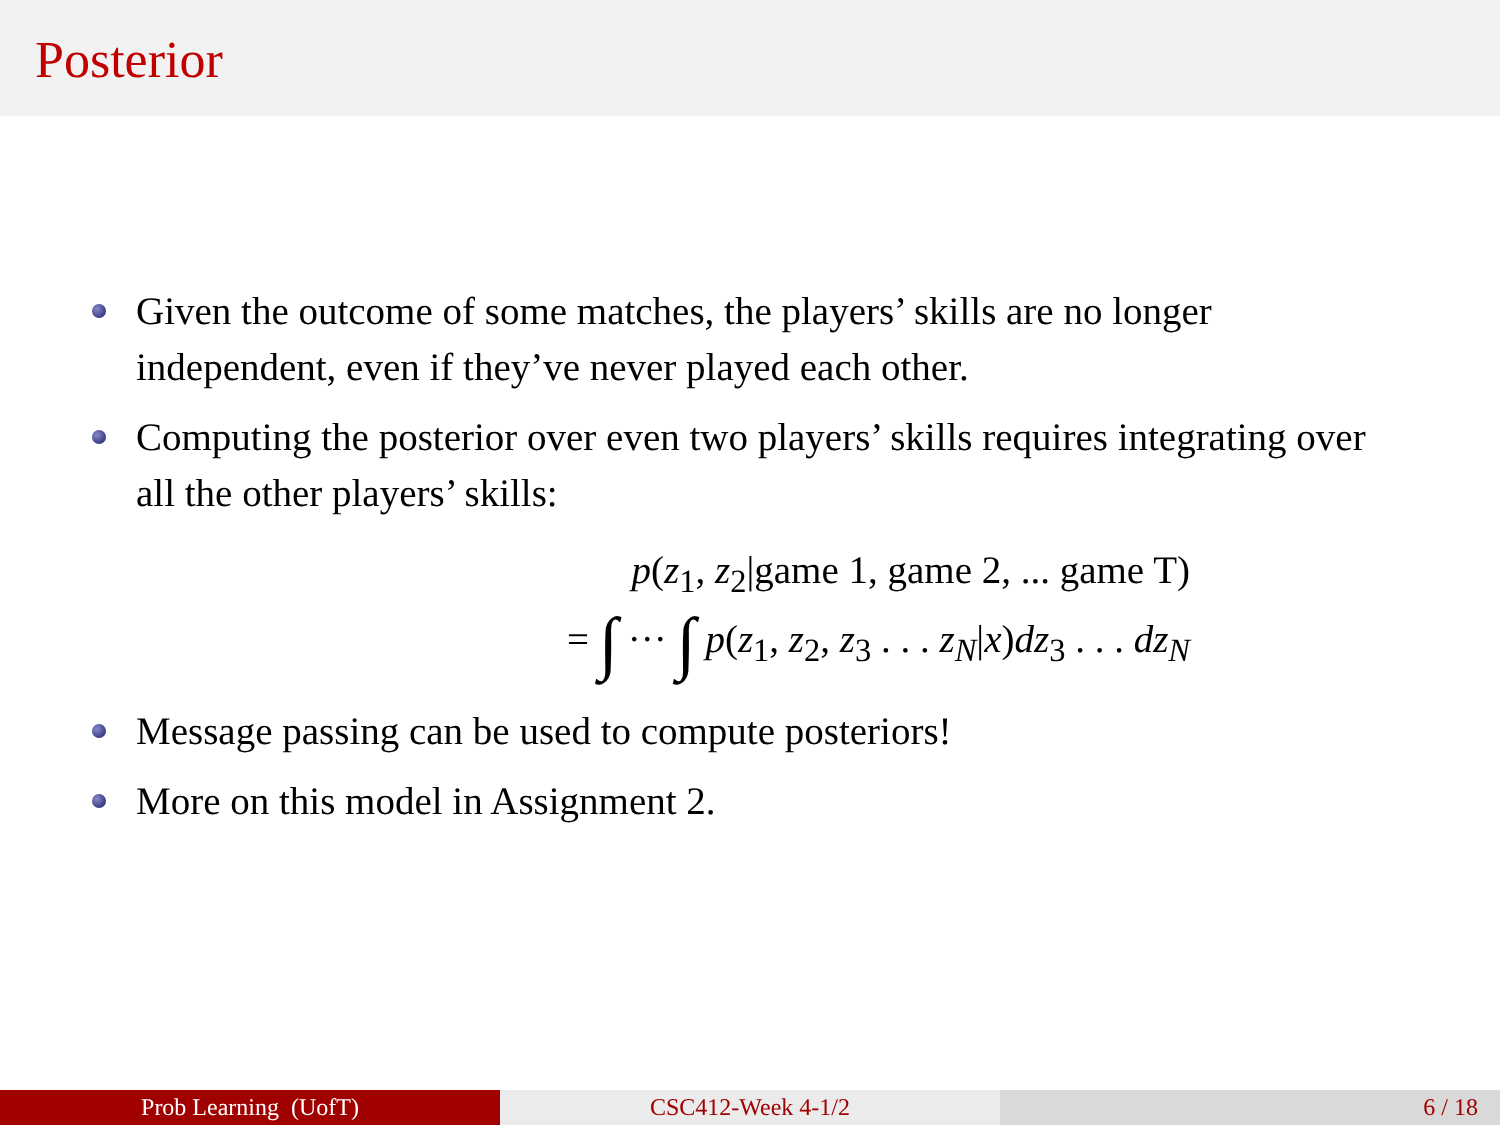Posterior
Given the outcome of some matches, the players’ skills are no longer independent, even if they’ve never played each other.
Computing the posterior over even two players’ skills requires integrating over all the other players’ skills:
p(z<sub>1</sub>, z<sub>2</sub>|game 1, game 2, ... game T)
= ∫ ··· ∫ p(z<sub>1</sub>, z<sub>2</sub>, z<sub>3</sub> . . . z<sub>N</sub>|x)dz<sub>3</sub> . . . dz<sub>N</sub>
Message passing can be used to compute posteriors!
More on this model in Assignment 2.
Prob Learning (UofT) CSC412-Week 4-1/2 6 / 18